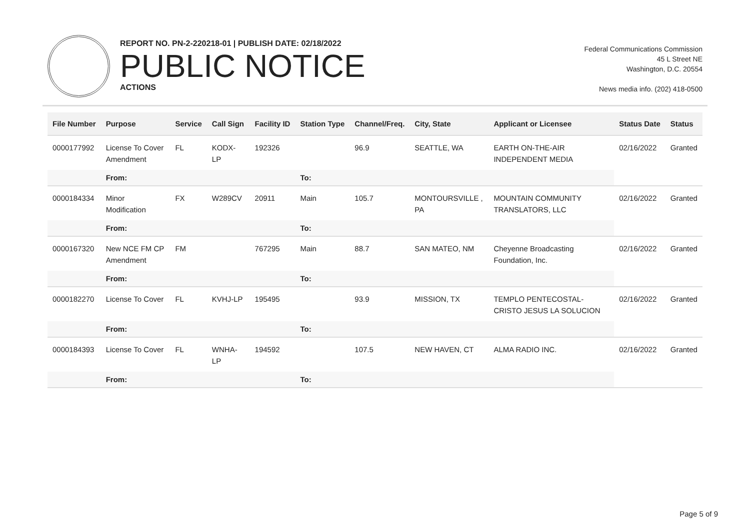REPORT NO. PN-2-220218-01 | PUBLISH DATE: 02/18/2022
PUBLIC NOTICE
ACTIONS
Federal Communications Commission
45 L Street NE
Washington, D.C. 20554
News media info. (202) 418-0500
| File Number | Purpose | Service | Call Sign | Facility ID | Station Type | Channel/Freq. | City, State | Applicant or Licensee | Status Date | Status |
| --- | --- | --- | --- | --- | --- | --- | --- | --- | --- | --- |
| 0000177992 | License To Cover Amendment | FL | KODX-LP | 192326 | | 96.9 | SEATTLE, WA | EARTH ON-THE-AIR INDEPENDENT MEDIA | 02/16/2022 | Granted |
| | From: | | | | To: | | | | | |
| 0000184334 | Minor Modification | FX | W289CV | 20911 | Main | 105.7 | MONTOURSVILLE , PA | MOUNTAIN COMMUNITY TRANSLATORS, LLC | 02/16/2022 | Granted |
| | From: | | | | To: | | | | | |
| 0000167320 | New NCE FM CP Amendment | FM | | 767295 | Main | 88.7 | SAN MATEO, NM | Cheyenne Broadcasting Foundation, Inc. | 02/16/2022 | Granted |
| | From: | | | | To: | | | | | |
| 0000182270 | License To Cover | FL | KVHJ-LP | 195495 | | 93.9 | MISSION, TX | TEMPLO PENTECOSTAL-CRISTO JESUS LA SOLUCION | 02/16/2022 | Granted |
| | From: | | | | To: | | | | | |
| 0000184393 | License To Cover | FL | WNHA-LP | 194592 | | 107.5 | NEW HAVEN, CT | ALMA RADIO INC. | 02/16/2022 | Granted |
| | From: | | | | To: | | | | | |
Page 5 of 9